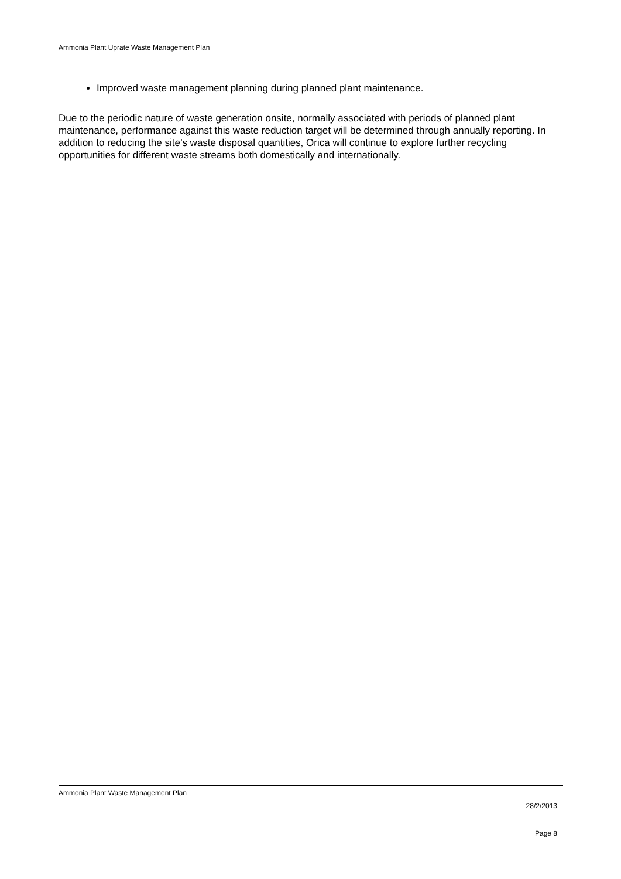Ammonia Plant Uprate Waste Management Plan
Improved waste management planning during planned plant maintenance.
Due to the periodic nature of waste generation onsite, normally associated with periods of planned plant maintenance, performance against this waste reduction target will be determined through annually reporting. In addition to reducing the site’s waste disposal quantities, Orica will continue to explore further recycling opportunities for different waste streams both domestically and internationally.
Ammonia Plant Waste Management Plan
28/2/2013
Page 8